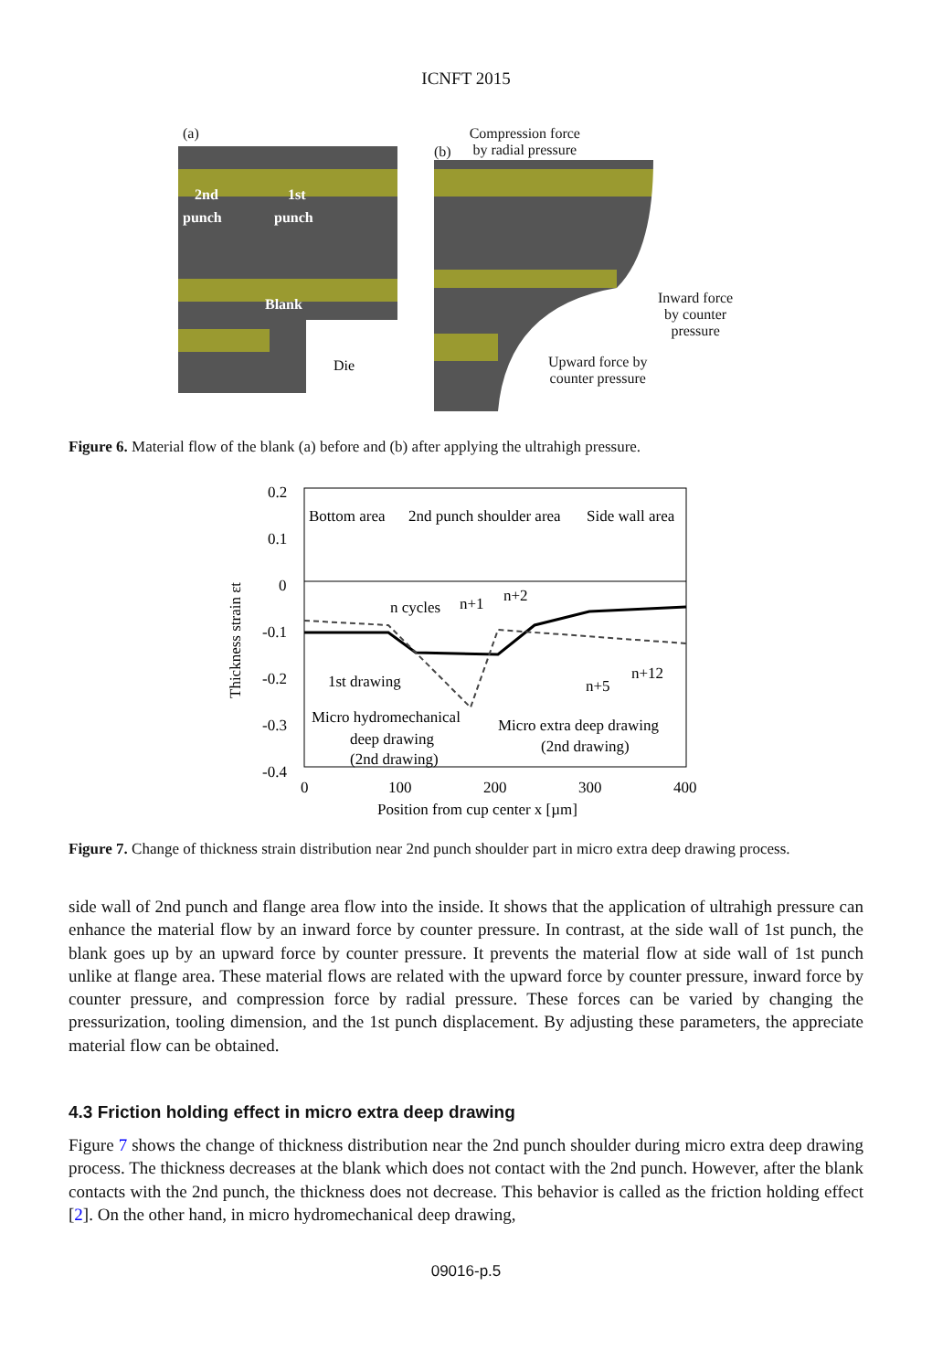ICNFT 2015
(a)
2nd
punch
1st
punch
Blank
Die
(b) Compression force
by radial pressure
Inward force
by counter
pressure
Upward force by
counter pressure
Figure 6. Material flow of the blank (a) before and (b) after applying the ultrahigh pressure.
0.2
0.1
0
-0.1
-0.2
-0.3
-0.4
Thickness strain εt
Bottom area
2nd punch shoulder area
Side wall area
n cycles
n+1
n+2
1st drawing
n+5
n+12
Micro hydromechanical
deep drawing
(2nd drawing)
Micro extra deep drawing
(2nd drawing)
0
100
200
300
400
Position from cup center x [µm]
Figure 7. Change of thickness strain distribution near 2nd punch shoulder part in micro extra deep drawing process.
side wall of 2nd punch and flange area flow into the inside. It shows that the application of ultrahigh pressure can enhance the material flow by an inward force by counter pressure. In contrast, at the side wall of 1st punch, the blank goes up by an upward force by counter pressure. It prevents the material flow at side wall of 1st punch unlike at flange area. These material flows are related with the upward force by counter pressure, inward force by counter pressure, and compression force by radial pressure. These forces can be varied by changing the pressurization, tooling dimension, and the 1st punch displacement. By adjusting these parameters, the appreciate material flow can be obtained.
4.3 Friction holding effect in micro extra deep drawing
Figure 7 shows the change of thickness distribution near the 2nd punch shoulder during micro extra deep drawing process. The thickness decreases at the blank which does not contact with the 2nd punch. However, after the blank contacts with the 2nd punch, the thickness does not decrease. This behavior is called as the friction holding effect [2]. On the other hand, in micro hydromechanical deep drawing,
09016-p.5